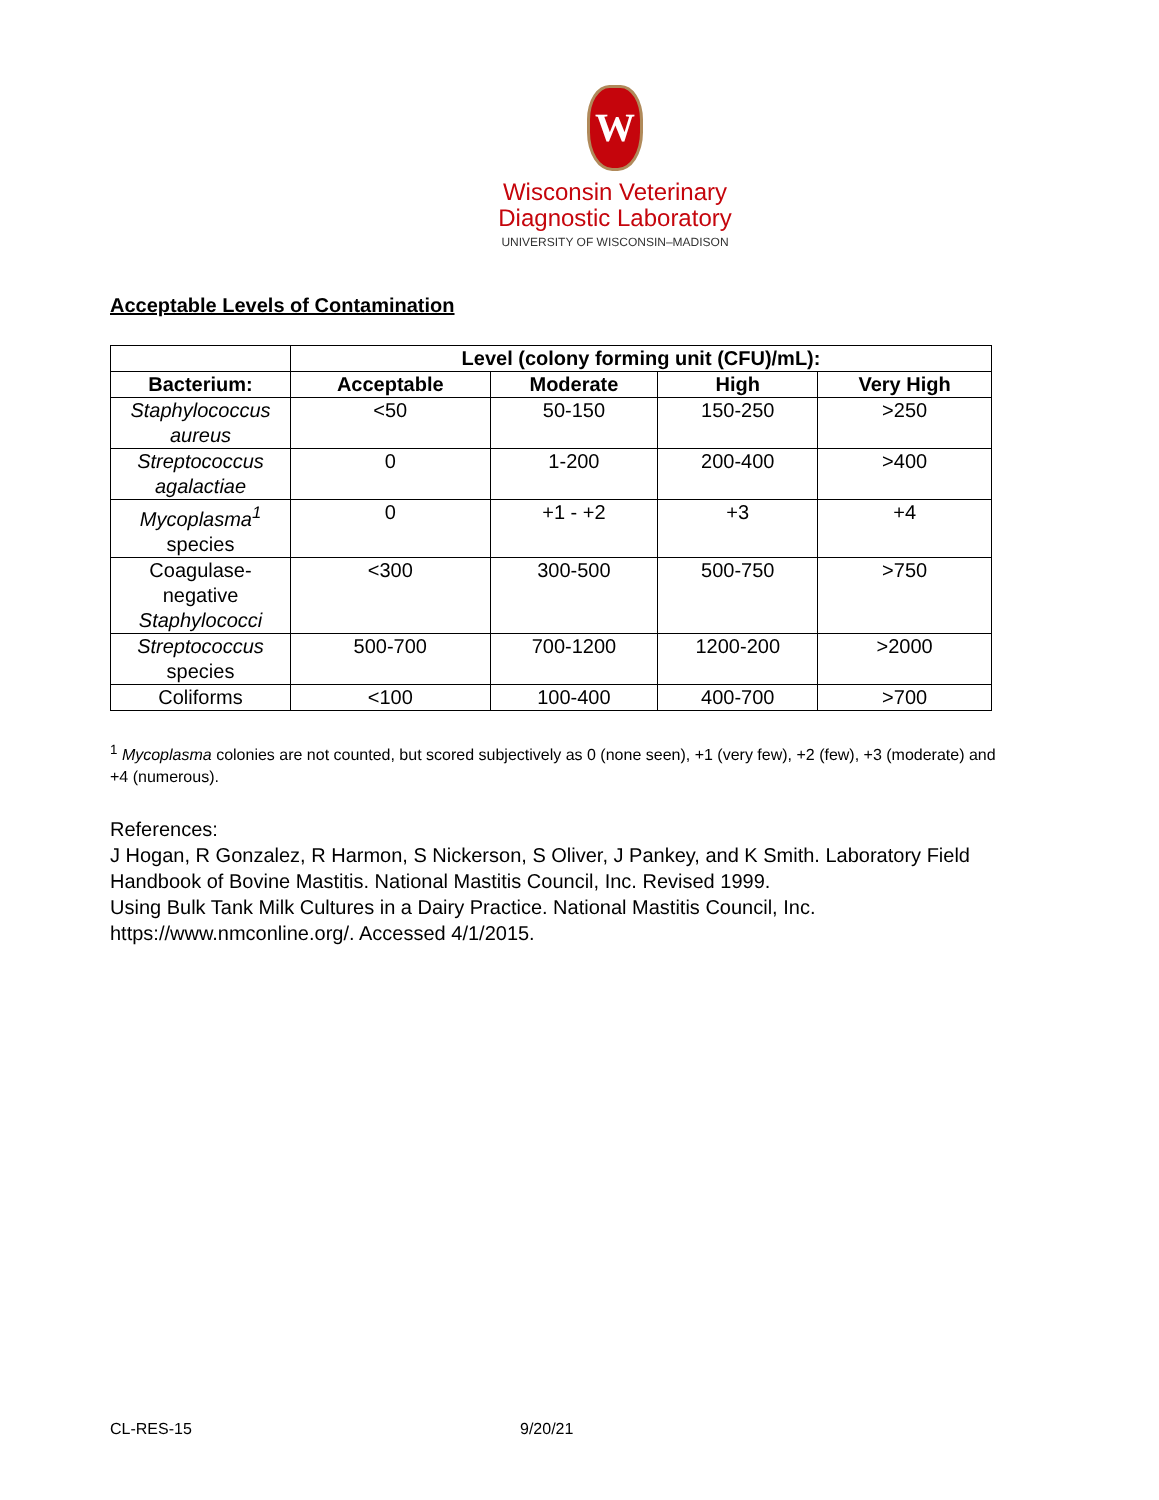W
Wisconsin Veterinary
Diagnostic Laboratory
UNIVERSITY OF WISCONSIN–MADISON
Acceptable Levels of Contamination
| | Level (colony forming unit (CFU)/mL): | | | |
| --- | --- | --- | --- | --- |
| Bacterium: | Acceptable | Moderate | High | Very High |
| Staphylococcus aureus | <50 | 50-150 | 150-250 | >250 |
| Streptococcus agalactiae | 0 | 1-200 | 200-400 | >400 |
| Mycoplasma<sup>1</sup> species | 0 | +1 - +2 | +3 | +4 |
| Coagulase-negative Staphylococci | <300 | 300-500 | 500-750 | >750 |
| Streptococcus species | 500-700 | 700-1200 | 1200-200 | >2000 |
| Coliforms | <100 | 100-400 | 400-700 | >700 |
<sup>1</sup> Mycoplasma colonies are not counted, but scored subjectively as 0 (none seen), +1 (very few), +2 (few), +3 (moderate) and +4 (numerous).
References:
J Hogan, R Gonzalez, R Harmon, S Nickerson, S Oliver, J Pankey, and K Smith. Laboratory Field Handbook of Bovine Mastitis. National Mastitis Council, Inc. Revised 1999.
Using Bulk Tank Milk Cultures in a Dairy Practice. National Mastitis Council, Inc. https://www.nmconline.org/. Accessed 4/1/2015.
CL-RES-15 9/20/21